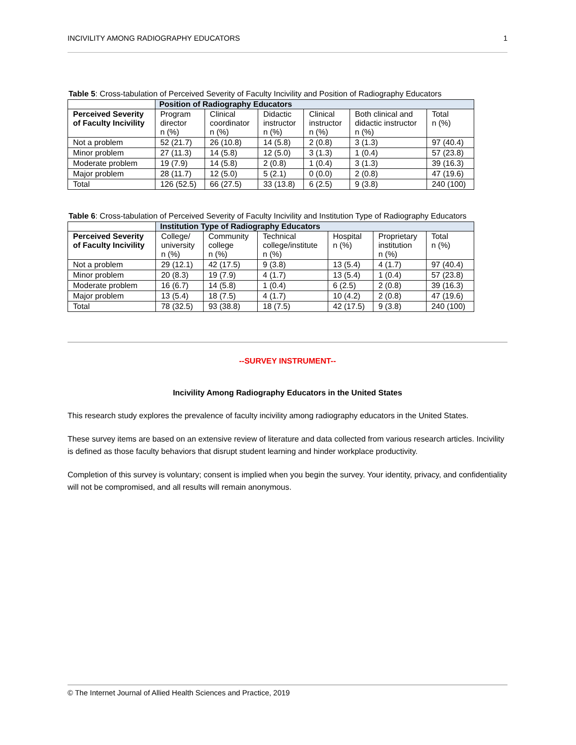INCIVILITY AMONG RADIOGRAPHY EDUCATORS 1
Table 5: Cross-tabulation of Perceived Severity of Faculty Incivility and Position of Radiography Educators
| | Position of Radiography Educators | | | | | |
| --- | --- | --- | --- | --- | --- | --- |
| Perceived Severity of Faculty Incivility | Program director n (%) | Clinical coordinator n (%) | Didactic instructor n (%) | Clinical instructor n (%) | Both clinical and didactic instructor n (%) | Total n (%) |
| Not a problem | 52 (21.7) | 26 (10.8) | 14 (5.8) | 2 (0.8) | 3 (1.3) | 97 (40.4) |
| Minor problem | 27 (11.3) | 14 (5.8) | 12 (5.0) | 3 (1.3) | 1 (0.4) | 57 (23.8) |
| Moderate problem | 19 (7.9) | 14 (5.8) | 2 (0.8) | 1 (0.4) | 3 (1.3) | 39 (16.3) |
| Major problem | 28 (11.7) | 12 (5.0) | 5 (2.1) | 0 (0.0) | 2 (0.8) | 47 (19.6) |
| Total | 126 (52.5) | 66 (27.5) | 33 (13.8) | 6 (2.5) | 9 (3.8) | 240 (100) |
Table 6: Cross-tabulation of Perceived Severity of Faculty Incivility and Institution Type of Radiography Educators
| | Institution Type of Radiography Educators | | | | | |
| --- | --- | --- | --- | --- | --- | --- |
| Perceived Severity of Faculty Incivility | College/ university n (%) | Community college n (%) | Technical college/institute n (%) | Hospital n (%) | Proprietary institution n (%) | Total n (%) |
| Not a problem | 29 (12.1) | 42 (17.5) | 9 (3.8) | 13 (5.4) | 4 (1.7) | 97 (40.4) |
| Minor problem | 20 (8.3) | 19 (7.9) | 4 (1.7) | 13 (5.4) | 1 (0.4) | 57 (23.8) |
| Moderate problem | 16 (6.7) | 14 (5.8) | 1 (0.4) | 6 (2.5) | 2 (0.8) | 39 (16.3) |
| Major problem | 13 (5.4) | 18 (7.5) | 4 (1.7) | 10 (4.2) | 2 (0.8) | 47 (19.6) |
| Total | 78 (32.5) | 93 (38.8) | 18 (7.5) | 42 (17.5) | 9 (3.8) | 240 (100) |
--SURVEY INSTRUMENT--
Incivility Among Radiography Educators in the United States
This research study explores the prevalence of faculty incivility among radiography educators in the United States.
These survey items are based on an extensive review of literature and data collected from various research articles. Incivility is defined as those faculty behaviors that disrupt student learning and hinder workplace productivity.
Completion of this survey is voluntary; consent is implied when you begin the survey. Your identity, privacy, and confidentiality will not be compromised, and all results will remain anonymous.
© The Internet Journal of Allied Health Sciences and Practice, 2019